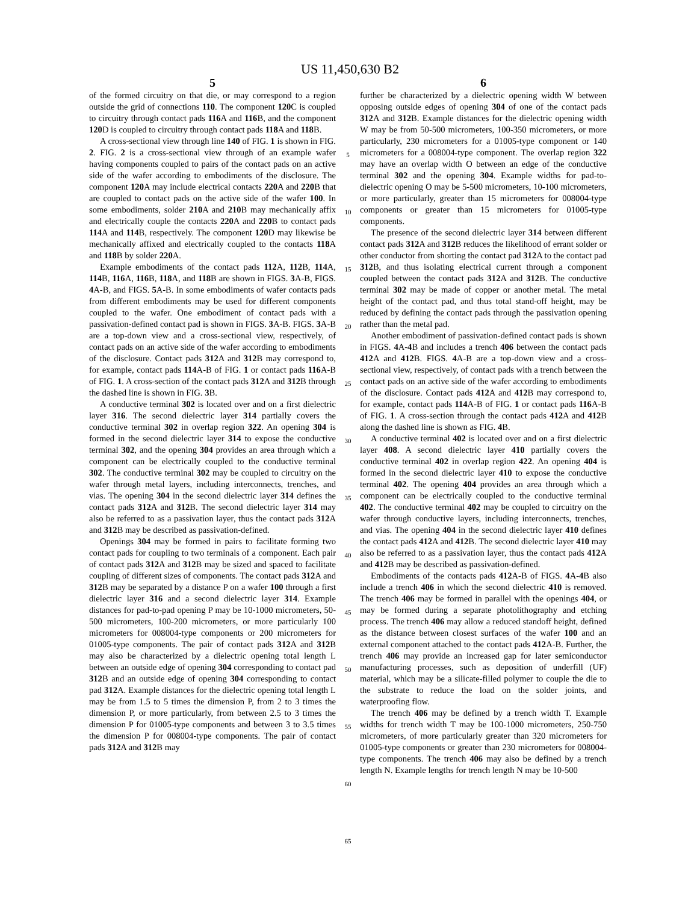US 11,450,630 B2
5
of the formed circuitry on that die, or may correspond to a region outside the grid of connections 110. The component 120 C is coupled to circuitry through contact pads 116 A and 116 B, and the component 120 D is coupled to circuitry through contact pads 118 A and 118 B.
A cross-sectional view through line 140 of FIG. 1 is shown in FIG. 2. FIG. 2 is a cross-sectional view through of an example wafer having components coupled to pairs of the contact pads on an active side of the wafer according to embodiments of the disclosure. The component 120 A may include electrical contacts 220 A and 220 B that are coupled to contact pads on the active side of the wafer 100. In some embodiments, solder 210 A and 210 B may mechanically affix and electrically couple the contacts 220 A and 220 B to contact pads 114 A and 114 B, respectively. The component 120 D may likewise be mechanically affixed and electrically coupled to the contacts 118 A and 118 B by solder 220 A.
Example embodiments of the contact pads 112 A, 112 B, 114 A, 114 B, 116 A, 116 B, 118 A, and 118 B are shown in FIGS. 3 A-B, FIGS. 4 A-B, and FIGS. 5 A-B. In some embodiments of wafer contacts pads from different embodiments may be used for different components coupled to the wafer. One embodiment of contact pads with a passivation-defined contact pad is shown in FIGS. 3 A-B. FIGS. 3 A-B are a top-down view and a cross-sectional view, respectively, of contact pads on an active side of the wafer according to embodiments of the disclosure. Contact pads 312 A and 312 B may correspond to, for example, contact pads 114 A-B of FIG. 1 or contact pads 116 A-B of FIG. 1. A cross-section of the contact pads 312 A and 312 B through the dashed line is shown in FIG. 3 B.
A conductive terminal 302 is located over and on a first dielectric layer 316. The second dielectric layer 314 partially covers the conductive terminal 302 in overlap region 322. An opening 304 is formed in the second dielectric layer 314 to expose the conductive terminal 302, and the opening 304 provides an area through which a component can be electrically coupled to the conductive terminal 302. The conductive terminal 302 may be coupled to circuitry on the wafer through metal layers, including interconnects, trenches, and vias. The opening 304 in the second dielectric layer 314 defines the contact pads 312 A and 312 B. The second dielectric layer 314 may also be referred to as a passivation layer, thus the contact pads 312 A and 312 B may be described as passivation-defined.
Openings 304 may be formed in pairs to facilitate forming two contact pads for coupling to two terminals of a component. Each pair of contact pads 312 A and 312 B may be sized and spaced to facilitate coupling of different sizes of components. The contact pads 312 A and 312 B may be separated by a distance P on a wafer 100 through a first dielectric layer 316 and a second dielectric layer 314. Example distances for pad-to-pad opening P may be 10-1000 micrometers, 50-500 micrometers, 100-200 micrometers, or more particularly 100 micrometers for 008004-type components or 200 micrometers for 01005-type components. The pair of contact pads 312 A and 312 B may also be characterized by a dielectric opening total length L between an outside edge of opening 304 corresponding to contact pad 312 B and an outside edge of opening 304 corresponding to contact pad 312 A. Example distances for the dielectric opening total length L may be from 1.5 to 5 times the dimension P, from 2 to 3 times the dimension P, or more particularly, from between 2.5 to 3 times the dimension P for 01005-type components and between 3 to 3.5 times the dimension P for 008004-type components. The pair of contact pads 312 A and 312 B may
5
10
15
20
25
30
35
40
45
50
55
60
65
6
further be characterized by a dielectric opening width W between opposing outside edges of opening 304 of one of the contact pads 312 A and 312 B. Example distances for the dielectric opening width W may be from 50-500 micrometers, 100-350 micrometers, or more particularly, 230 micrometers for a 01005-type component or 140 micrometers for a 008004-type component. The overlap region 322 may have an overlap width O between an edge of the conductive terminal 302 and the opening 304. Example widths for pad-to-dielectric opening O may be 5-500 micrometers, 10-100 micrometers, or more particularly, greater than 15 micrometers for 008004-type components or greater than 15 micrometers for 01005-type components.
The presence of the second dielectric layer 314 between different contact pads 312 A and 312 B reduces the likelihood of errant solder or other conductor from shorting the contact pad 312 A to the contact pad 312 B, and thus isolating electrical current through a component coupled between the contact pads 312 A and 312 B. The conductive terminal 302 may be made of copper or another metal. The metal height of the contact pad, and thus total stand-off height, may be reduced by defining the contact pads through the passivation opening rather than the metal pad.
Another embodiment of passivation-defined contact pads is shown in FIGS. 4 A-4 B and includes a trench 406 between the contact pads 412 A and 412 B. FIGS. 4 A-B are a top-down view and a cross-sectional view, respectively, of contact pads with a trench between the contact pads on an active side of the wafer according to embodiments of the disclosure. Contact pads 412 A and 412 B may correspond to, for example, contact pads 114 A-B of FIG. 1 or contact pads 116 A-B of FIG. 1. A cross-section through the contact pads 412 A and 412 B along the dashed line is shown as FIG. 4 B.
A conductive terminal 402 is located over and on a first dielectric layer 408. A second dielectric layer 410 partially covers the conductive terminal 402 in overlap region 422. An opening 404 is formed in the second dielectric layer 410 to expose the conductive terminal 402. The opening 404 provides an area through which a component can be electrically coupled to the conductive terminal 402. The conductive terminal 402 may be coupled to circuitry on the wafer through conductive layers, including interconnects, trenches, and vias. The opening 404 in the second dielectric layer 410 defines the contact pads 412 A and 412 B. The second dielectric layer 410 may also be referred to as a passivation layer, thus the contact pads 412 A and 412 B may be described as passivation-defined.
Embodiments of the contacts pads 412 A-B of FIGS. 4 A-4 B also include a trench 406 in which the second dielectric 410 is removed. The trench 406 may be formed in parallel with the openings 404, or may be formed during a separate photolithography and etching process. The trench 406 may allow a reduced standoff height, defined as the distance between closest surfaces of the wafer 100 and an external component attached to the contact pads 412 A-B. Further, the trench 406 may provide an increased gap for later semiconductor manufacturing processes, such as deposition of underfill (UF) material, which may be a silicate-filled polymer to couple the die to the substrate to reduce the load on the solder joints, and waterproofing flow.
The trench 406 may be defined by a trench width T. Example widths for trench width T may be 100-1000 micrometers, 250-750 micrometers, of more particularly greater than 320 micrometers for 01005-type components or greater than 230 micrometers for 008004-type components. The trench 406 may also be defined by a trench length N. Example lengths for trench length N may be 10-500